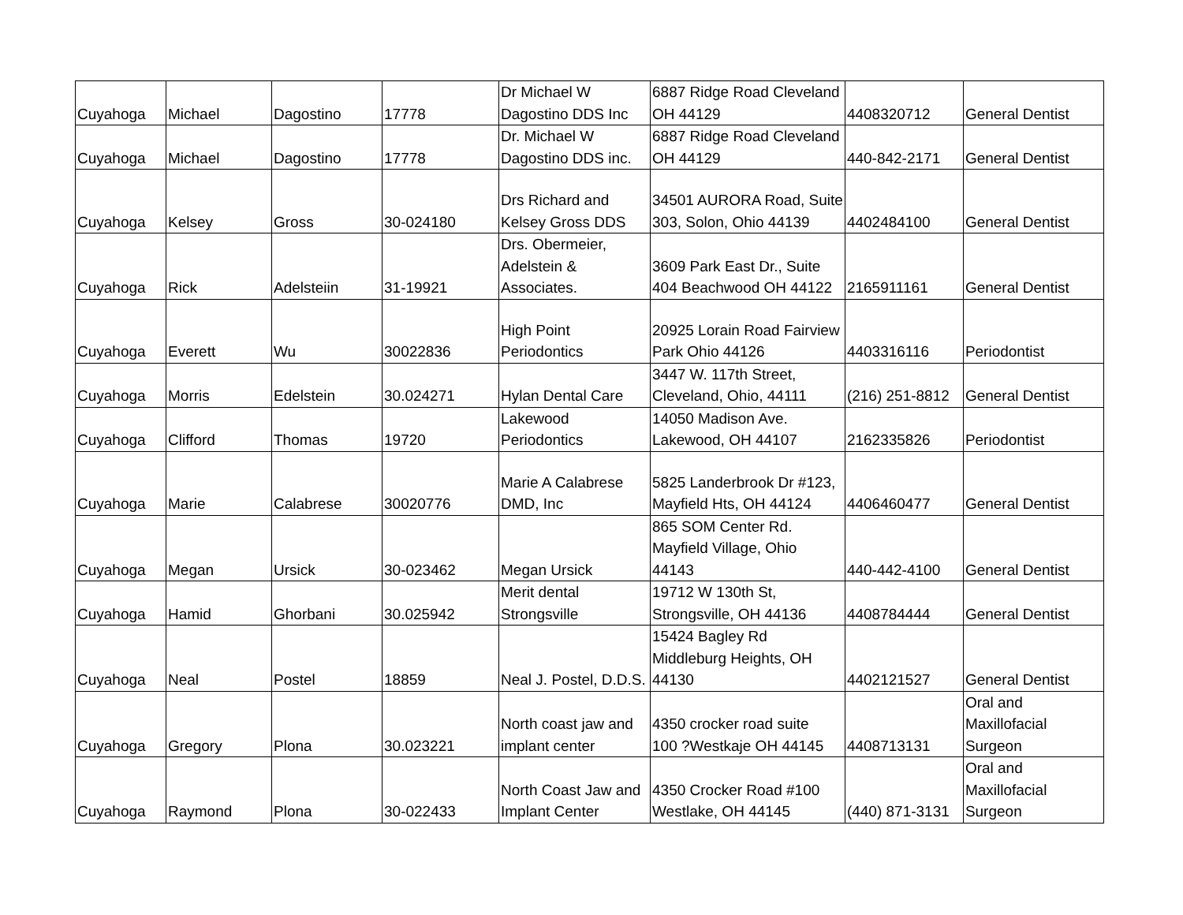| Cuyahoga | Michael | Dagostino | 17778 | Dr Michael W Dagostino DDS Inc | 6887 Ridge Road Cleveland OH 44129 | 4408320712 | General Dentist |
| Cuyahoga | Michael | Dagostino | 17778 | Dr. Michael W Dagostino DDS inc. | 6887 Ridge Road Cleveland OH 44129 | 440-842-2171 | General Dentist |
| Cuyahoga | Kelsey | Gross | 30-024180 | Drs Richard and Kelsey Gross DDS | 34501 AURORA Road, Suite 303, Solon, Ohio 44139 | 4402484100 | General Dentist |
| Cuyahoga | Rick | Adelsteiin | 31-19921 | Drs. Obermeier, Adelstein & Associates. | 3609 Park East Dr., Suite 404 Beachwood OH 44122 | 2165911161 | General Dentist |
| Cuyahoga | Everett | Wu | 30022836 | High Point Periodontics | 20925 Lorain Road Fairview Park Ohio 44126 | 4403316116 | Periodontist |
| Cuyahoga | Morris | Edelstein | 30.024271 | Hylan Dental Care | 3447 W. 117th Street, Cleveland, Ohio, 44111 | (216) 251-8812 | General Dentist |
| Cuyahoga | Clifford | Thomas | 19720 | Lakewood Periodontics | 14050 Madison Ave. Lakewood, OH 44107 | 2162335826 | Periodontist |
| Cuyahoga | Marie | Calabrese | 30020776 | Marie A Calabrese DMD, Inc | 5825 Landerbrook Dr #123, Mayfield Hts, OH 44124 | 4406460477 | General Dentist |
| Cuyahoga | Megan | Ursick | 30-023462 | Megan Ursick | 865 SOM Center Rd. Mayfield Village, Ohio 44143 | 440-442-4100 | General Dentist |
| Cuyahoga | Hamid | Ghorbani | 30.025942 | Merit dental Strongsville | 19712 W 130th St, Strongsville, OH 44136 | 4408784444 | General Dentist |
| Cuyahoga | Neal | Postel | 18859 | Neal J. Postel, D.D.S. | 15424 Bagley Rd Middleburg Heights, OH 44130 | 4402121527 | General Dentist |
| Cuyahoga | Gregory | Plona | 30.023221 | North coast jaw and implant center | 4350 crocker road suite 100 ?Westkaje OH 44145 | 4408713131 | Oral and Maxillofacial Surgeon |
| Cuyahoga | Raymond | Plona | 30-022433 | North Coast Jaw and Implant Center | 4350 Crocker Road #100 Westlake, OH 44145 | (440) 871-3131 | Oral and Maxillofacial Surgeon |